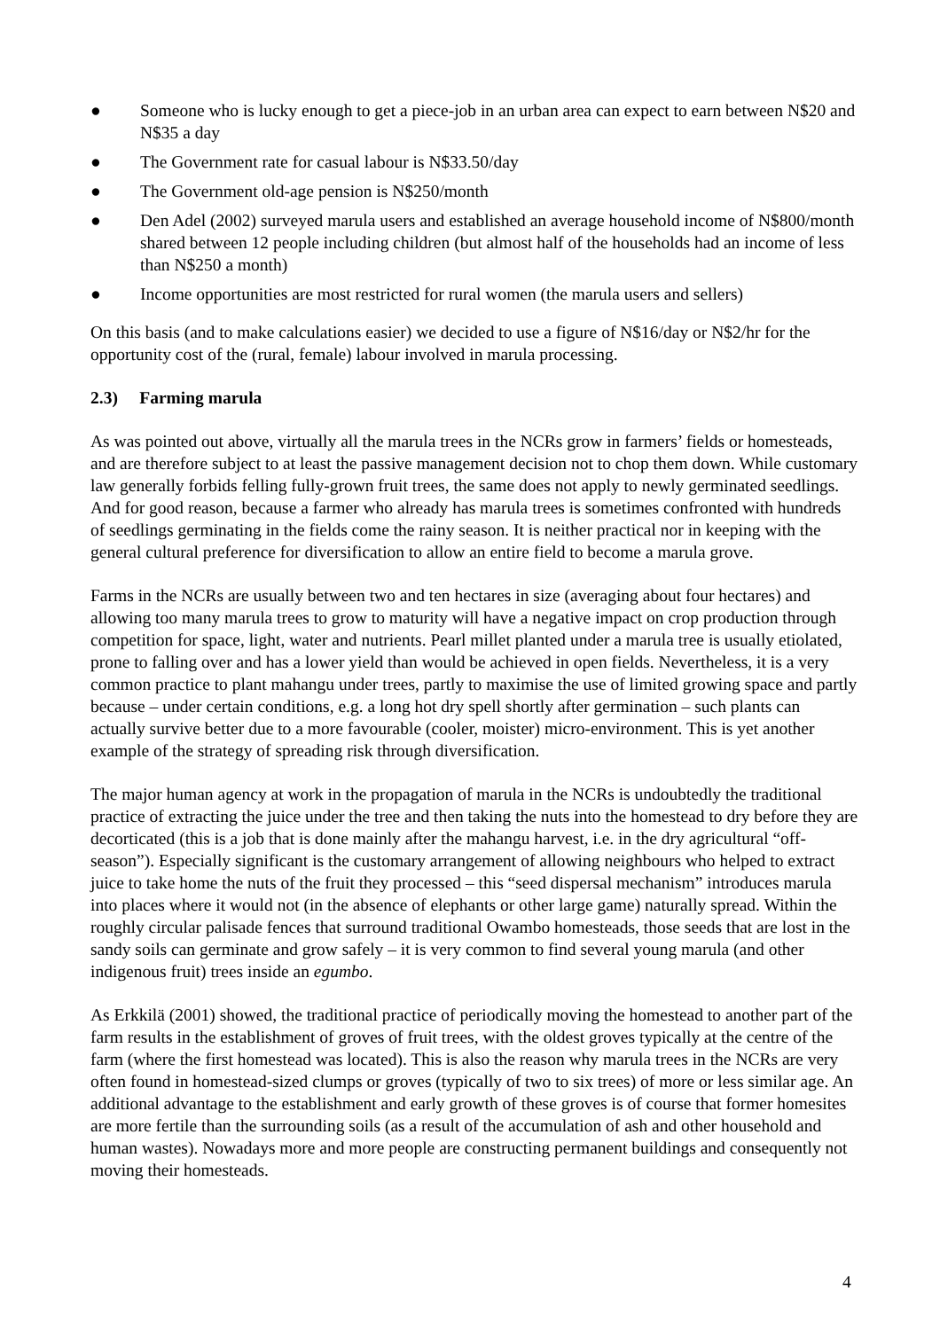● Someone who is lucky enough to get a piece-job in an urban area can expect to earn between N$20 and N$35 a day
● The Government rate for casual labour is N$33.50/day
● The Government old-age pension is N$250/month
● Den Adel (2002) surveyed marula users and established an average household income of N$800/month shared between 12 people including children (but almost half of the households had an income of less than N$250 a month)
● Income opportunities are most restricted for rural women (the marula users and sellers)
On this basis (and to make calculations easier) we decided to use a figure of N$16/day or N$2/hr for the opportunity cost of the (rural, female) labour involved in marula processing.
2.3) Farming marula
As was pointed out above, virtually all the marula trees in the NCRs grow in farmers’ fields or homesteads, and are therefore subject to at least the passive management decision not to chop them down. While customary law generally forbids felling fully-grown fruit trees, the same does not apply to newly germinated seedlings. And for good reason, because a farmer who already has marula trees is sometimes confronted with hundreds of seedlings germinating in the fields come the rainy season. It is neither practical nor in keeping with the general cultural preference for diversification to allow an entire field to become a marula grove.
Farms in the NCRs are usually between two and ten hectares in size (averaging about four hectares) and allowing too many marula trees to grow to maturity will have a negative impact on crop production through competition for space, light, water and nutrients. Pearl millet planted under a marula tree is usually etiolated, prone to falling over and has a lower yield than would be achieved in open fields. Nevertheless, it is a very common practice to plant mahangu under trees, partly to maximise the use of limited growing space and partly because – under certain conditions, e.g. a long hot dry spell shortly after germination – such plants can actually survive better due to a more favourable (cooler, moister) micro-environment. This is yet another example of the strategy of spreading risk through diversification.
The major human agency at work in the propagation of marula in the NCRs is undoubtedly the traditional practice of extracting the juice under the tree and then taking the nuts into the homestead to dry before they are decorticated (this is a job that is done mainly after the mahangu harvest, i.e. in the dry agricultural “off-season”). Especially significant is the customary arrangement of allowing neighbours who helped to extract juice to take home the nuts of the fruit they processed – this “seed dispersal mechanism” introduces marula into places where it would not (in the absence of elephants or other large game) naturally spread. Within the roughly circular palisade fences that surround traditional Owambo homesteads, those seeds that are lost in the sandy soils can germinate and grow safely – it is very common to find several young marula (and other indigenous fruit) trees inside an egumbo.
As Erkkilä (2001) showed, the traditional practice of periodically moving the homestead to another part of the farm results in the establishment of groves of fruit trees, with the oldest groves typically at the centre of the farm (where the first homestead was located). This is also the reason why marula trees in the NCRs are very often found in homestead-sized clumps or groves (typically of two to six trees) of more or less similar age. An additional advantage to the establishment and early growth of these groves is of course that former homesites are more fertile than the surrounding soils (as a result of the accumulation of ash and other household and human wastes). Nowadays more and more people are constructing permanent buildings and consequently not moving their homesteads.
4